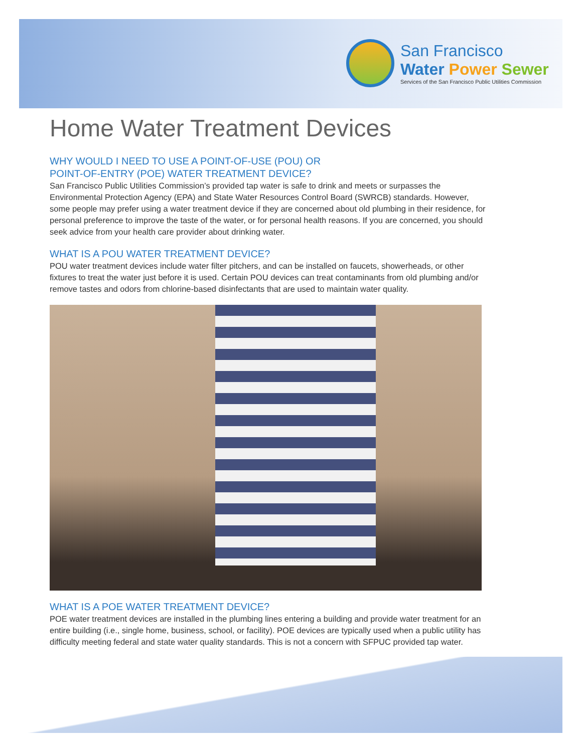San Francisco
Water Power Sewer
Services of the San Francisco Public Utilities Commission
Home Water Treatment Devices
WHY WOULD I NEED TO USE A POINT-OF-USE (POU) OR
POINT-OF-ENTRY (POE) WATER TREATMENT DEVICE?
San Francisco Public Utilities Commission’s provided tap water is safe to drink and meets or surpasses the Environmental Protection Agency (EPA) and State Water Resources Control Board (SWRCB) standards. However, some people may prefer using a water treatment device if they are concerned about old plumbing in their residence, for personal preference to improve the taste of the water, or for personal health reasons. If you are concerned, you should seek advice from your health care provider about drinking water.
WHAT IS A POU WATER TREATMENT DEVICE?
POU water treatment devices include water filter pitchers, and can be installed on faucets, showerheads, or other fixtures to treat the water just before it is used. Certain POU devices can treat contaminants from old plumbing and/or remove tastes and odors from chlorine-based disinfectants that are used to maintain water quality.
WHAT IS A POE WATER TREATMENT DEVICE?
POE water treatment devices are installed in the plumbing lines entering a building and provide water treatment for an entire building (i.e., single home, business, school, or facility). POE devices are typically used when a public utility has difficulty meeting federal and state water quality standards. This is not a concern with SFPUC provided tap water.